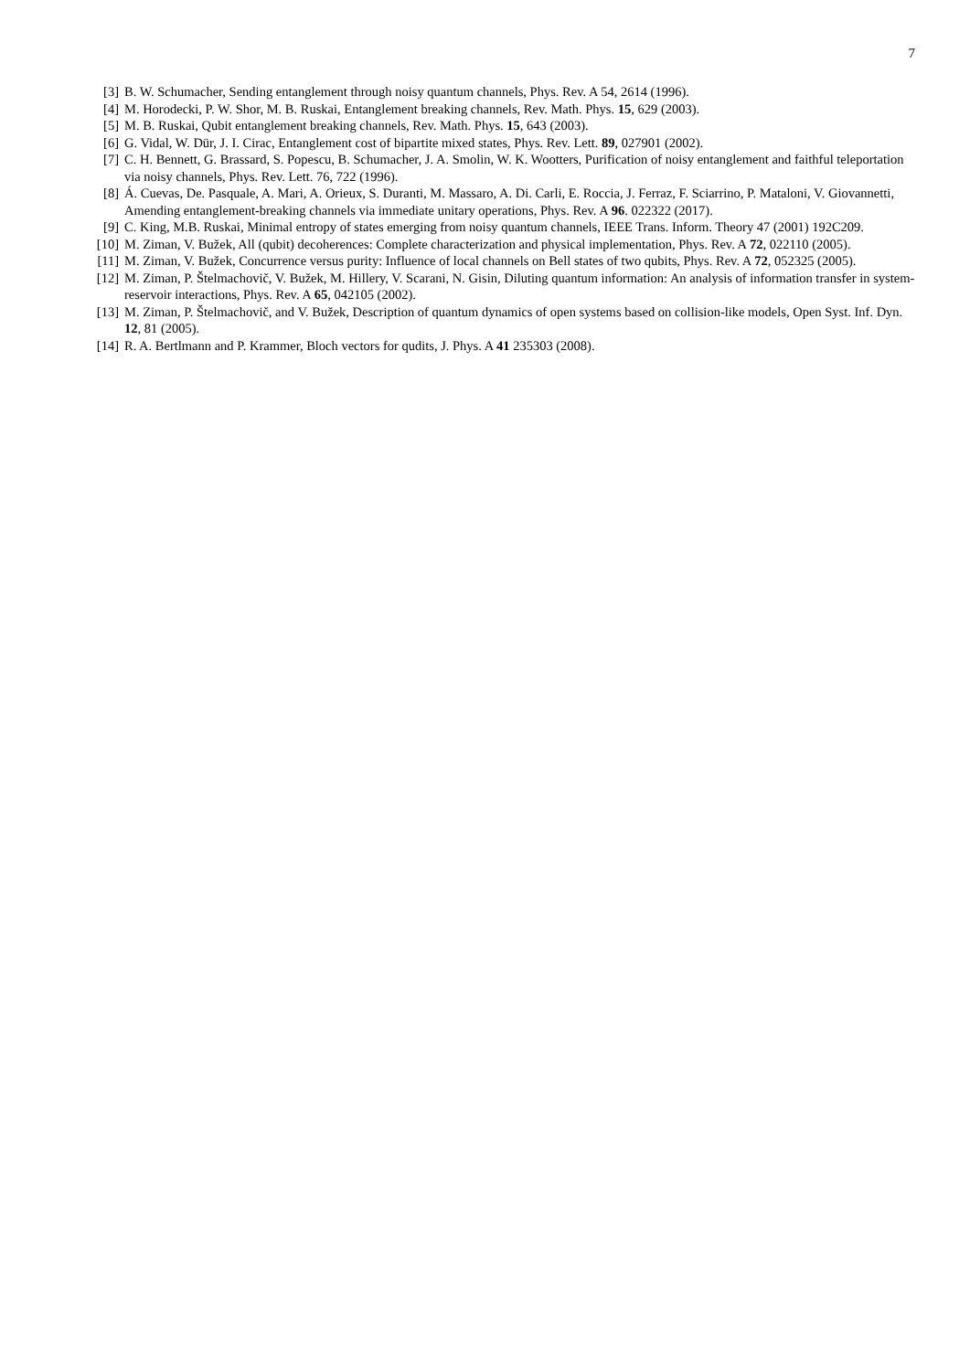7
[3] B. W. Schumacher, Sending entanglement through noisy quantum channels, Phys. Rev. A 54, 2614 (1996).
[4] M. Horodecki, P. W. Shor, M. B. Ruskai, Entanglement breaking channels, Rev. Math. Phys. 15, 629 (2003).
[5] M. B. Ruskai, Qubit entanglement breaking channels, Rev. Math. Phys. 15, 643 (2003).
[6] G. Vidal, W. Dür, J. I. Cirac, Entanglement cost of bipartite mixed states, Phys. Rev. Lett. 89, 027901 (2002).
[7] C. H. Bennett, G. Brassard, S. Popescu, B. Schumacher, J. A. Smolin, W. K. Wootters, Purification of noisy entanglement and faithful teleportation via noisy channels, Phys. Rev. Lett. 76, 722 (1996).
[8] Á. Cuevas, De. Pasquale, A. Mari, A. Orieux, S. Duranti, M. Massaro, A. Di. Carli, E. Roccia, J. Ferraz, F. Sciarrino, P. Mataloni, V. Giovannetti, Amending entanglement-breaking channels via immediate unitary operations, Phys. Rev. A 96. 022322 (2017).
[9] C. King, M.B. Ruskai, Minimal entropy of states emerging from noisy quantum channels, IEEE Trans. Inform. Theory 47 (2001) 192C209.
[10] M. Ziman, V. Bužek, All (qubit) decoherences: Complete characterization and physical implementation, Phys. Rev. A 72, 022110 (2005).
[11] M. Ziman, V. Bužek, Concurrence versus purity: Influence of local channels on Bell states of two qubits, Phys. Rev. A 72, 052325 (2005).
[12] M. Ziman, P. Štelmachovič, V. Bužek, M. Hillery, V. Scarani, N. Gisin, Diluting quantum information: An analysis of information transfer in system-reservoir interactions, Phys. Rev. A 65, 042105 (2002).
[13] M. Ziman, P. Štelmachovič, and V. Bužek, Description of quantum dynamics of open systems based on collision-like models, Open Syst. Inf. Dyn. 12, 81 (2005).
[14] R. A. Bertlmann and P. Krammer, Bloch vectors for qudits, J. Phys. A 41 235303 (2008).